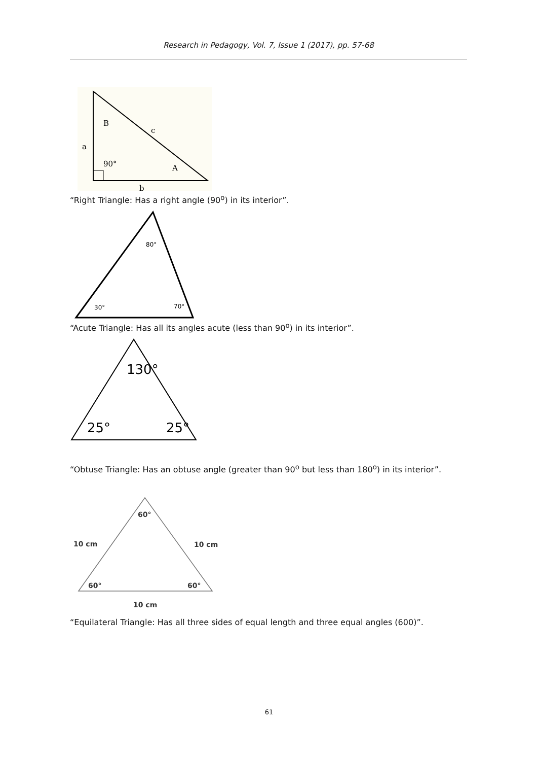Research in Pedagogy, Vol. 7, Issue 1 (2017), pp. 57-68
B
c
a
90°
A
b
“Right Triangle: Has a right angle (90<sup>o</sup>) in its interior”.
80°
30°
70°
“Acute Triangle: Has all its angles acute (less than 90<sup>o</sup>) in its interior”.
130°
25°
25°
“Obtuse Triangle: Has an obtuse angle (greater than 90<sup>o</sup> but less than 180<sup>o</sup>) in its interior”.
60°
10 cm
10 cm
60°
60°
10 cm
“Equilateral Triangle: Has all three sides of equal length and three equal angles (600)”.
61